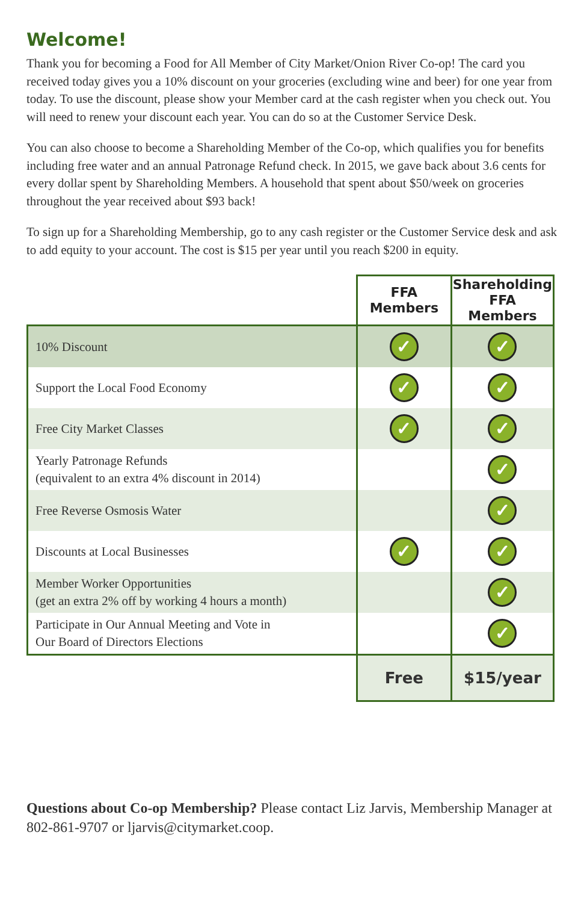Welcome!
Thank you for becoming a Food for All Member of City Market/Onion River Co-op! The card you received today gives you a 10% discount on your groceries (excluding wine and beer) for one year from today. To use the discount, please show your Member card at the cash register when you check out. You will need to renew your discount each year. You can do so at the Customer Service Desk.
You can also choose to become a Shareholding Member of the Co-op, which qualifies you for benefits including free water and an annual Patronage Refund check. In 2015, we gave back about 3.6 cents for every dollar spent by Shareholding Members. A household that spent about $50/week on groceries throughout the year received about $93 back!
To sign up for a Shareholding Membership, go to any cash register or the Customer Service desk and ask to add equity to your account. The cost is $15 per year until you reach $200 in equity.
| | FFA Members | Shareholding FFA Members |
| 10% Discount | ✓ | ✓ |
| Support the Local Food Economy | ✓ | ✓ |
| Free City Market Classes | ✓ | ✓ |
| Yearly Patronage Refunds (equivalent to an extra 4% discount in 2014) | | ✓ |
| Free Reverse Osmosis Water | | ✓ |
| Discounts at Local Businesses | ✓ | ✓ |
| Member Worker Opportunities (get an extra 2% off by working 4 hours a month) | | ✓ |
| Participate in Our Annual Meeting and Vote in Our Board of Directors Elections | | ✓ |
| | Free | $15/year |
Questions about Co-op Membership? Please contact Liz Jarvis, Membership Manager at 802-861-9707 or ljarvis@citymarket.coop.